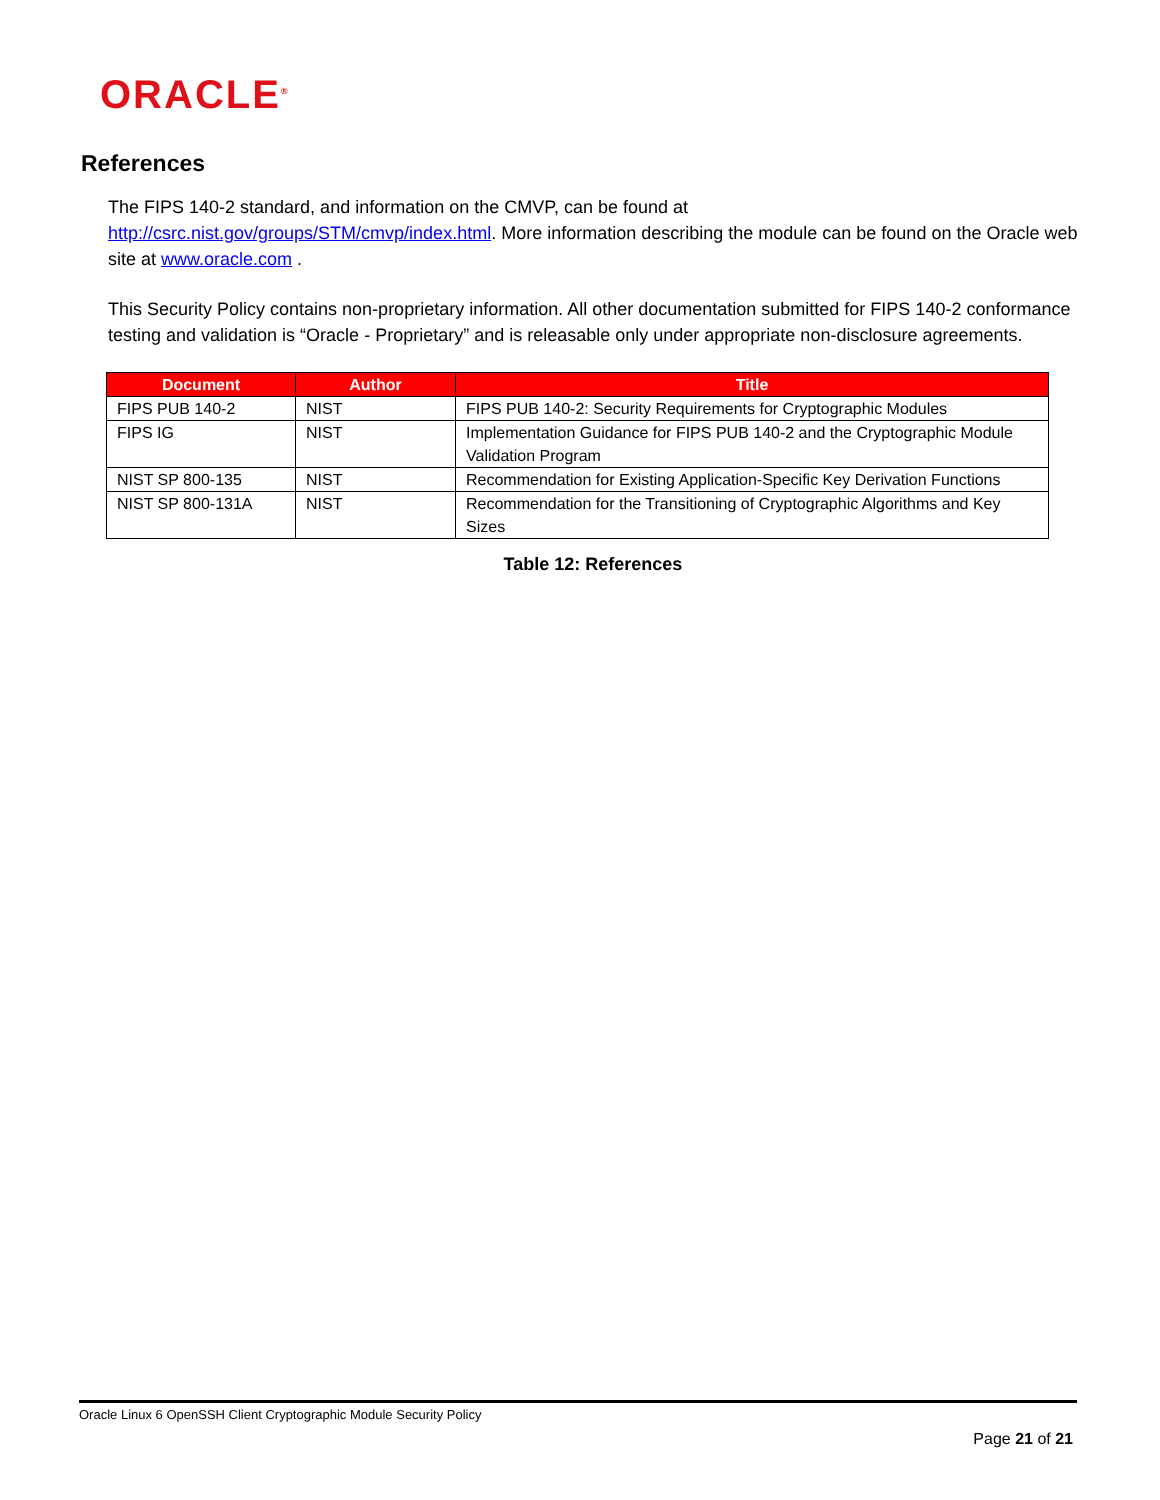ORACLE<sup>®</sup>
References
The FIPS 140-2 standard, and information on the CMVP, can be found at http://csrc.nist.gov/groups/STM/cmvp/index.html. More information describing the module can be found on the Oracle web site at www.oracle.com .
This Security Policy contains non-proprietary information. All other documentation submitted for FIPS 140-2 conformance testing and validation is “Oracle - Proprietary” and is releasable only under appropriate non-disclosure agreements.
| Document | Author | Title |
| --- | --- | --- |
| FIPS PUB 140-2 | NIST | FIPS PUB 140-2: Security Requirements for Cryptographic Modules |
| FIPS IG | NIST | Implementation Guidance for FIPS PUB 140-2 and the Cryptographic Module Validation Program |
| NIST SP 800-135 | NIST | Recommendation for Existing Application-Specific Key Derivation Functions |
| NIST SP 800-131A | NIST | Recommendation for the Transitioning of Cryptographic Algorithms and Key Sizes |
Table 12: References
Oracle Linux 6 OpenSSH Client Cryptographic Module Security Policy
Page 21 of 21